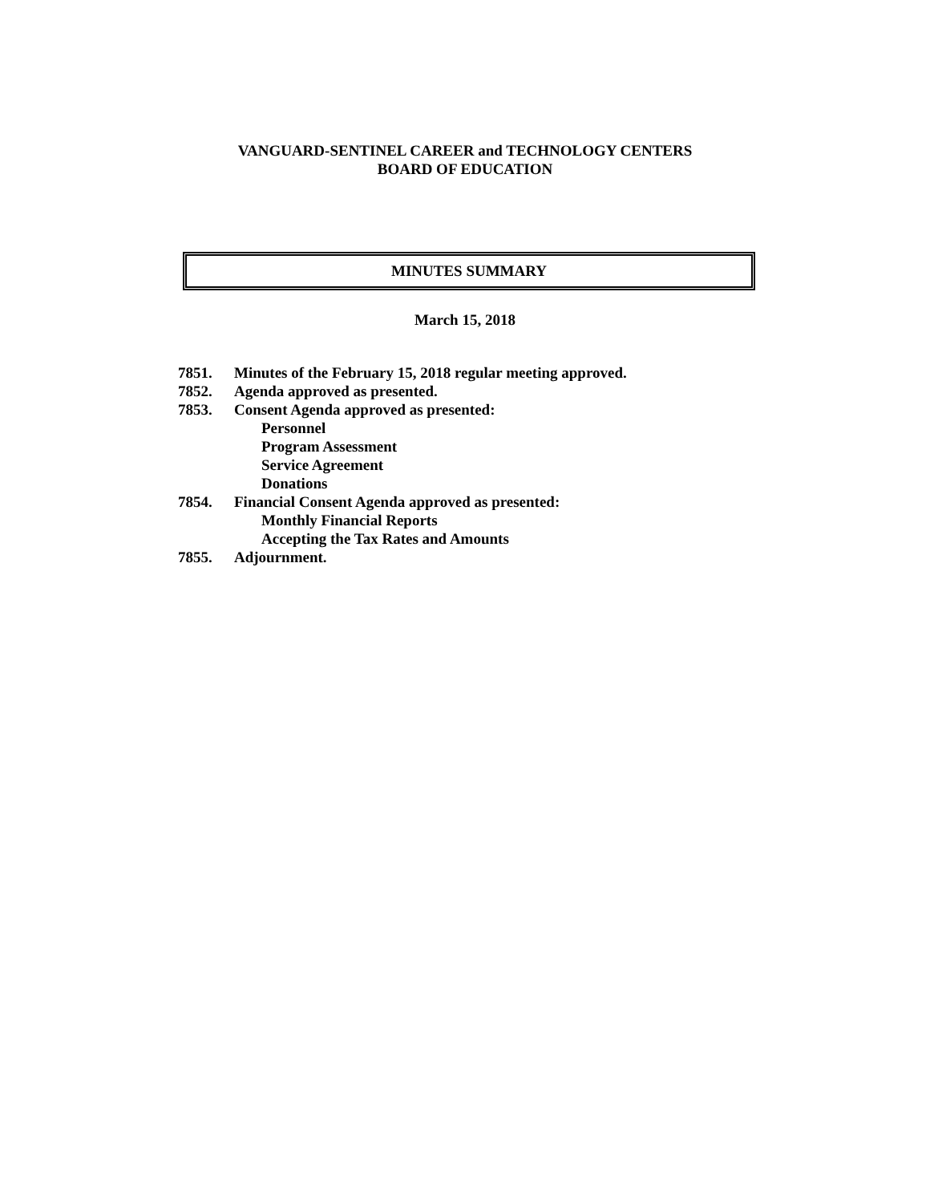VANGUARD-SENTINEL CAREER and TECHNOLOGY CENTERS
BOARD OF EDUCATION
MINUTES SUMMARY
March 15, 2018
7851. Minutes of the February 15, 2018 regular meeting approved.
7852. Agenda approved as presented.
7853. Consent Agenda approved as presented:
Personnel
Program Assessment
Service Agreement
Donations
7854. Financial Consent Agenda approved as presented:
Monthly Financial Reports
Accepting the Tax Rates and Amounts
7855. Adjournment.